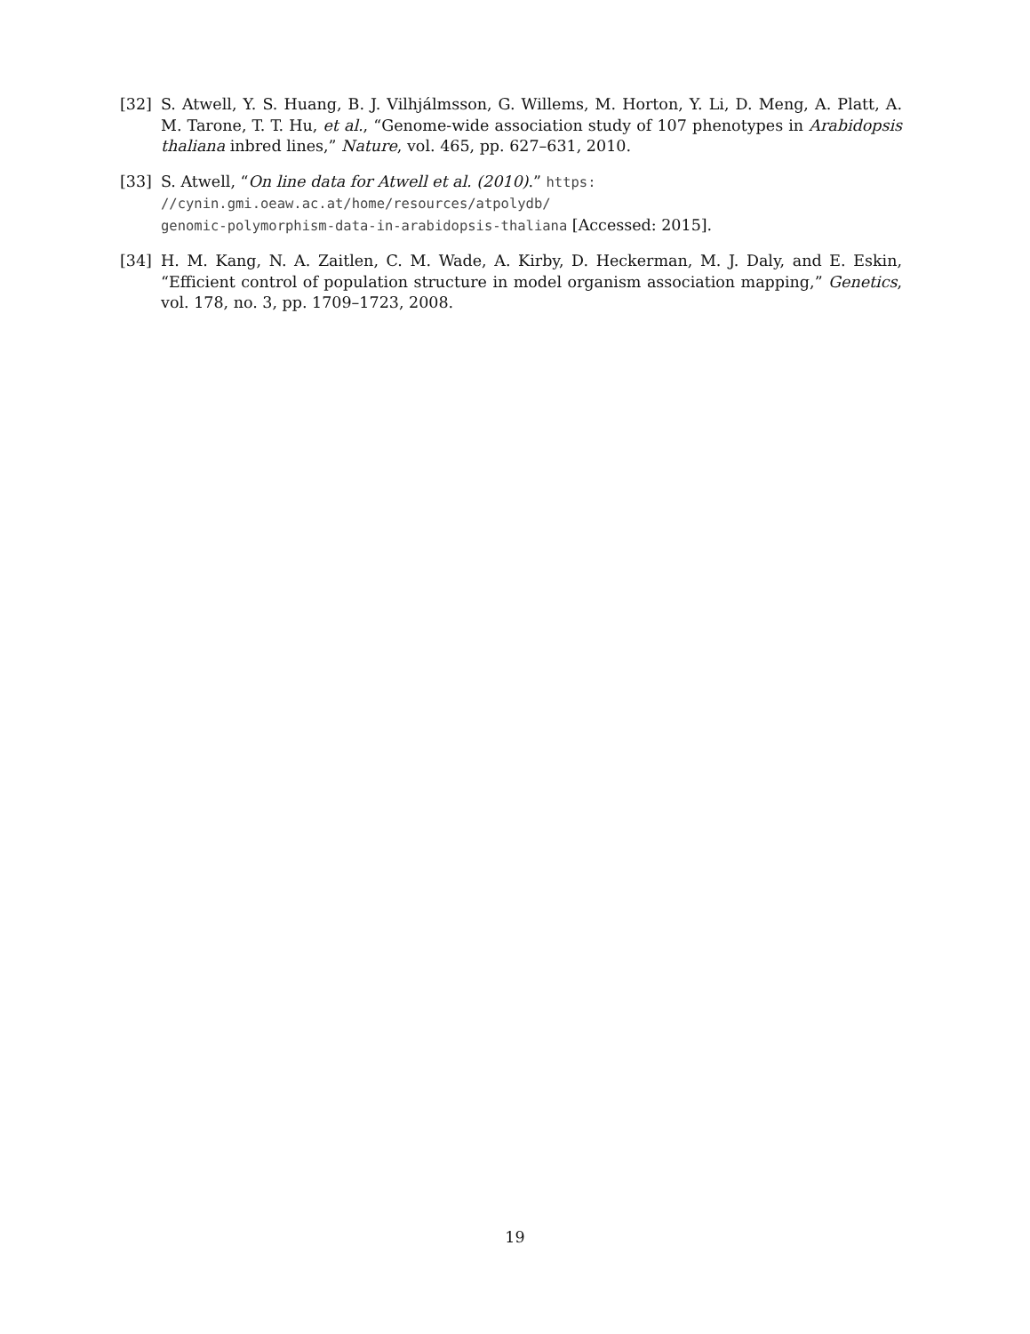[32] S. Atwell, Y. S. Huang, B. J. Vilhjálmsson, G. Willems, M. Horton, Y. Li, D. Meng, A. Platt, A. M. Tarone, T. T. Hu, et al., “Genome-wide association study of 107 phenotypes in Arabidopsis thaliana inbred lines,” Nature, vol. 465, pp. 627–631, 2010.
[33] S. Atwell, “On line data for Atwell et al. (2010).” https:
//cynin.gmi.oeaw.ac.at/home/resources/atpolydb/
genomic-polymorphism-data-in-arabidopsis-thaliana [Accessed: 2015].
[34] H. M. Kang, N. A. Zaitlen, C. M. Wade, A. Kirby, D. Heckerman, M. J. Daly, and E. Eskin, “Efficient control of population structure in model organism association mapping,” Genetics, vol. 178, no. 3, pp. 1709–1723, 2008.
19